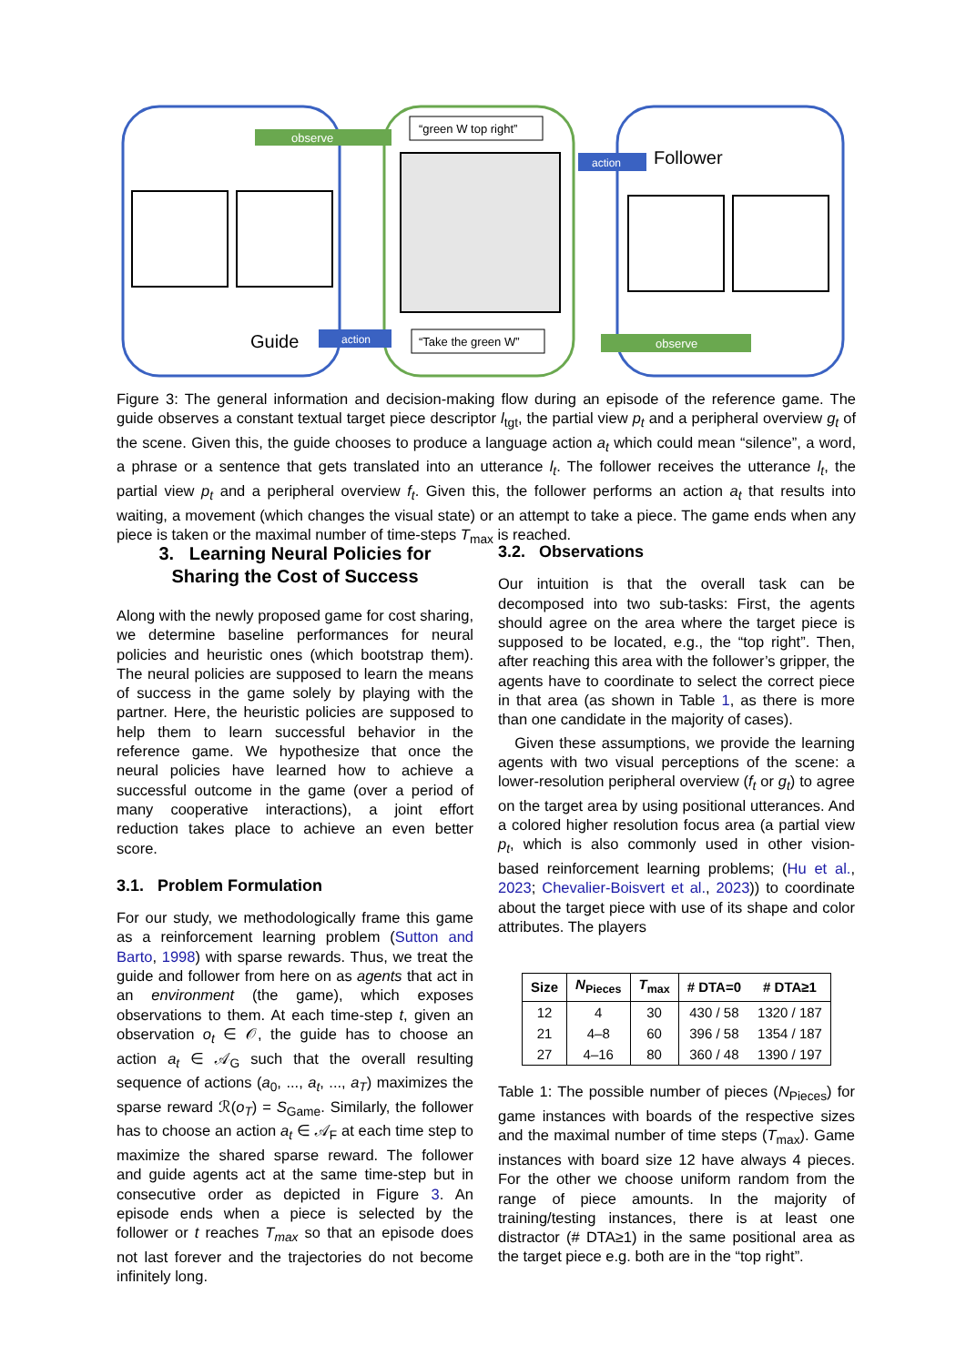observe
“green W top right”
“Take the green W”
action
action
observe
Guide
Follower
Figure 3: The general information and decision-making flow during an episode of the reference game. The guide observes a constant textual target piece descriptor l<sub>tgt</sub>, the partial view p<sub>t</sub> and a peripheral overview g<sub>t</sub> of the scene. Given this, the guide chooses to produce a language action a<sub>t</sub> which could mean “silence”, a word, a phrase or a sentence that gets translated into an utterance l<sub>t</sub>. The follower receives the utterance l<sub>t</sub>, the partial view p<sub>t</sub> and a peripheral overview f<sub>t</sub>. Given this, the follower performs an action a<sub>t</sub> that results into waiting, a movement (which changes the visual state) or an attempt to take a piece. The game ends when any piece is taken or the maximal number of time-steps T<sub>max</sub> is reached.
3. Learning Neural Policies for
Sharing the Cost of Success
Along with the newly proposed game for cost sharing, we determine baseline performances for neural policies and heuristic ones (which bootstrap them). The neural policies are supposed to learn the means of success in the game solely by playing with the partner. Here, the heuristic policies are supposed to help them to learn successful behavior in the reference game. We hypothesize that once the neural policies have learned how to achieve a successful outcome in the game (over a period of many cooperative interactions), a joint effort reduction takes place to achieve an even better score.
3.1. Problem Formulation
For our study, we methodologically frame this game as a reinforcement learning problem (Sutton and Barto, 1998) with sparse rewards. Thus, we treat the guide and follower from here on as agents that act in an environment (the game), which exposes observations to them. At each time-step t, given an observation o<sub>t</sub> ∈ 𝒪, the guide has to choose an action a<sub>t</sub> ∈ 𝒜<sub>G</sub> such that the overall resulting sequence of actions (a<sub>0</sub>, ..., a<sub>t</sub>, ..., a<sub>T</sub>) maximizes the sparse reward ℛ(o<sub>T</sub>) = S<sub>Game</sub>. Similarly, the follower has to choose an action a<sub>t</sub> ∈ 𝒜<sub>F</sub> at each time step to maximize the shared sparse reward. The follower and guide agents act at the same time-step but in consecutive order as depicted in Figure 3. An episode ends when a piece is selected by the follower or t reaches T<sub>max</sub> so that an episode does not last forever and the trajectories do not become infinitely long.
3.2. Observations
Our intuition is that the overall task can be decomposed into two sub-tasks: First, the agents should agree on the area where the target piece is supposed to be located, e.g., the “top right”. Then, after reaching this area with the follower’s gripper, the agents have to coordinate to select the correct piece in that area (as shown in Table 1, as there is more than one candidate in the majority of cases).
Given these assumptions, we provide the learning agents with two visual perceptions of the scene: a lower-resolution peripheral overview (f<sub>t</sub> or g<sub>t</sub>) to agree on the target area by using positional utterances. And a colored higher resolution focus area (a partial view p<sub>t</sub>, which is also commonly used in other vision-based reinforcement learning problems; (Hu et al., 2023; Chevalier-Boisvert et al., 2023)) to coordinate about the target piece with use of its shape and color attributes. The players
| Size | N<sub>Pieces</sub> | T<sub>max</sub> | # DTA=0 | # DTA≥1 |
| --- | --- | --- | --- | --- |
| 12 | 4 | 30 | 430 / 58 | 1320 / 187 |
| 21 | 4–8 | 60 | 396 / 58 | 1354 / 187 |
| 27 | 4–16 | 80 | 360 / 48 | 1390 / 197 |
Table 1: The possible number of pieces (N<sub>Pieces</sub>) for game instances with boards of the respective sizes and the maximal number of time steps (T<sub>max</sub>). Game instances with board size 12 have always 4 pieces. For the other we choose uniform random from the range of piece amounts. In the majority of training/testing instances, there is at least one distractor (# DTA≥1) in the same positional area as the target piece e.g. both are in the “top right”.